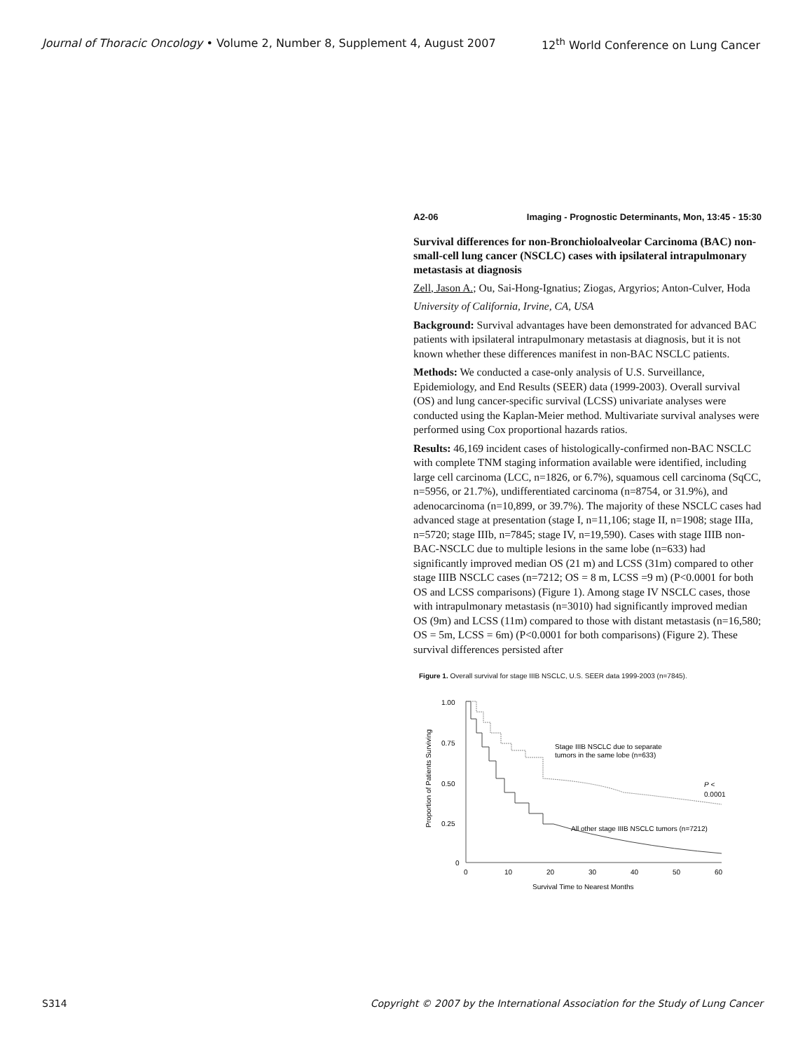Journal of Thoracic Oncology • Volume 2, Number 8, Supplement 4, August 2007 12<sup>th</sup> World Conference on Lung Cancer
A2-06 Imaging - Prognostic Determinants, Mon, 13:45 - 15:30
Survival differences for non-Bronchioloalveolar Carcinoma (BAC) non-small-cell lung cancer (NSCLC) cases with ipsilateral intrapulmonary metastasis at diagnosis
Zell, Jason A.; Ou, Sai-Hong-Ignatius; Ziogas, Argyrios; Anton-Culver, Hoda
University of California, Irvine, CA, USA
Background: Survival advantages have been demonstrated for advanced BAC patients with ipsilateral intrapulmonary metastasis at diagnosis, but it is not known whether these differences manifest in non-BAC NSCLC patients.
Methods: We conducted a case-only analysis of U.S. Surveillance, Epidemiology, and End Results (SEER) data (1999-2003). Overall survival (OS) and lung cancer-specific survival (LCSS) univariate analyses were conducted using the Kaplan-Meier method. Multivariate survival analyses were performed using Cox proportional hazards ratios.
Results: 46,169 incident cases of histologically-confirmed non-BAC NSCLC with complete TNM staging information available were identified, including large cell carcinoma (LCC, n=1826, or 6.7%), squamous cell carcinoma (SqCC, n=5956, or 21.7%), undifferentiated carcinoma (n=8754, or 31.9%), and adenocarcinoma (n=10,899, or 39.7%). The majority of these NSCLC cases had advanced stage at presentation (stage I, n=11,106; stage II, n=1908; stage IIIa, n=5720; stage IIIb, n=7845; stage IV, n=19,590). Cases with stage IIIB non-BAC-NSCLC due to multiple lesions in the same lobe (n=633) had significantly improved median OS (21 m) and LCSS (31m) compared to other stage IIIB NSCLC cases (n=7212; OS = 8 m, LCSS =9 m) (P<0.0001 for both OS and LCSS comparisons) (Figure 1). Among stage IV NSCLC cases, those with intrapulmonary metastasis (n=3010) had significantly improved median OS (9m) and LCSS (11m) compared to those with distant metastasis (n=16,580; OS = 5m, LCSS = 6m) (P<0.0001 for both comparisons) (Figure 2). These survival differences persisted after
Figure 1. Overall survival for stage IIIB NSCLC, U.S. SEER data 1999-2003 (n=7845).
1.00
0.75
0.50
0.25
0
0
10
20
30
40
50
60
Survival Time to Nearest Months
Proportion of Patients Surviving
Stage IIIB NSCLC due to separate
tumors in the same lobe (n=633)
P <
0.0001
All other stage IIIB NSCLC tumors (n=7212)
S314 Copyright © 2007 by the International Association for the Study of Lung Cancer